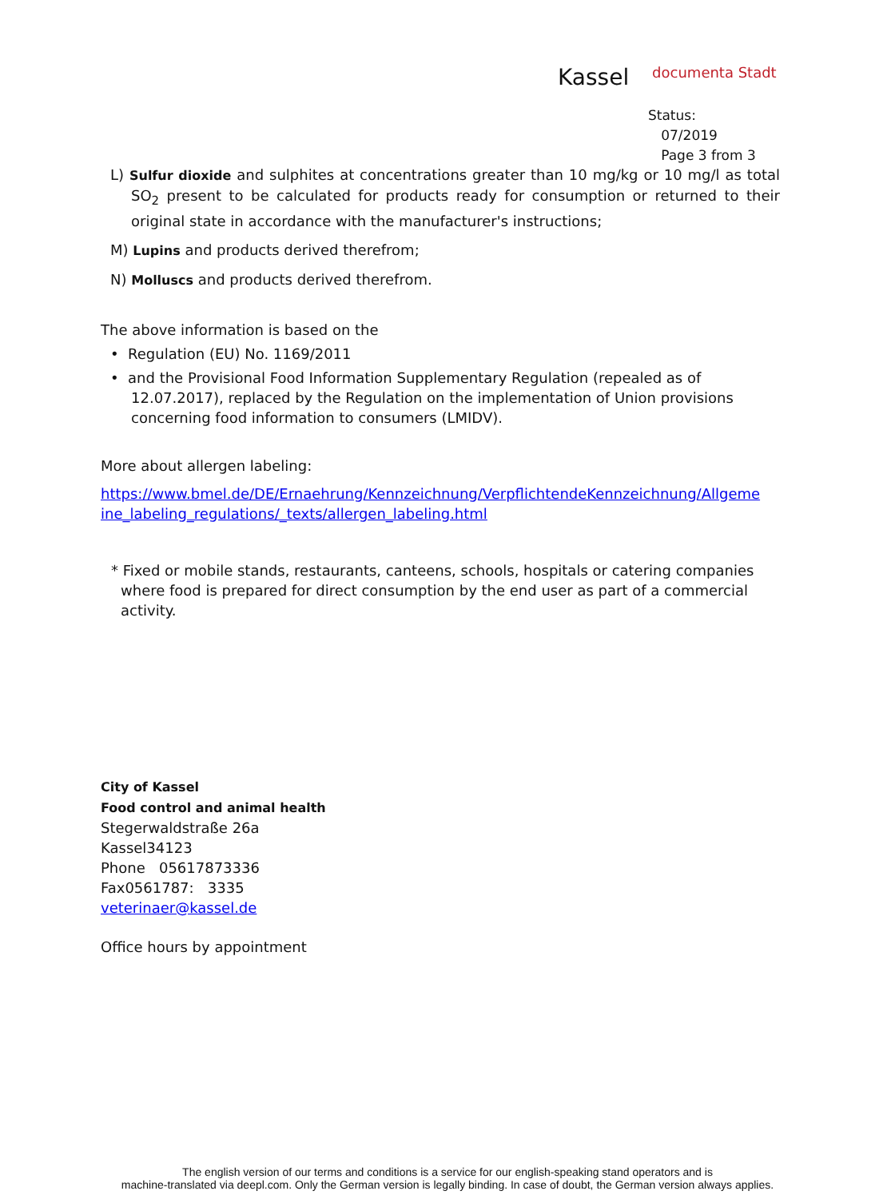Kassel documenta Stadt
Status:
07/2019
Page 3 from 3
L) Sulfur dioxide and sulphites at concentrations greater than 10 mg/kg or 10 mg/l as total SO<sub>2</sub> present to be calculated for products ready for consumption or returned to their original state in accordance with the manufacturer's instructions;
M) Lupins and products derived therefrom;
N) Molluscs and products derived therefrom.
The above information is based on the
• Regulation (EU) No. 1169/2011
• and the Provisional Food Information Supplementary Regulation (repealed as of 12.07.2017), replaced by the Regulation on the implementation of Union provisions concerning food information to consumers (LMIDV).
More about allergen labeling:
https://www.bmel.de/DE/Ernaehrung/Kennzeichnung/VerpflichtendeKennzeichnung/Allgeme ine_labeling_regulations/_texts/allergen_labeling.html
* Fixed or mobile stands, restaurants, canteens, schools, hospitals or catering companies where food is prepared for direct consumption by the end user as part of a commercial activity.
City of Kassel
Food control and animal health
Stegerwaldstraße 26a
Kassel34123
Phone 05617873336
Fax0561787: 3335
veterinaer@kassel.de
Office hours by appointment
The english version of our terms and conditions is a service for our english-speaking stand operators and is
machine-translated via deepl.com. Only the German version is legally binding. In case of doubt, the German version always applies.